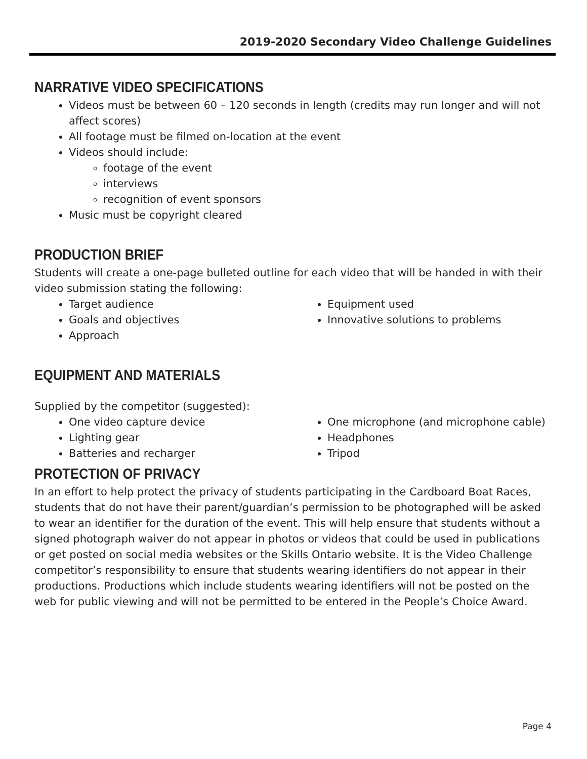2019-2020 Secondary Video Challenge Guidelines
NARRATIVE VIDEO SPECIFICATIONS
Videos must be between 60 – 120 seconds in length (credits may run longer and will not affect scores)
All footage must be filmed on-location at the event
Videos should include:
footage of the event
interviews
recognition of event sponsors
Music must be copyright cleared
PRODUCTION BRIEF
Students will create a one-page bulleted outline for each video that will be handed in with their video submission stating the following:
Target audience
Goals and objectives
Approach
Equipment used
Innovative solutions to problems
EQUIPMENT AND MATERIALS
Supplied by the competitor (suggested):
One video capture device
Lighting gear
Batteries and recharger
One microphone (and microphone cable)
Headphones
Tripod
PROTECTION OF PRIVACY
In an effort to help protect the privacy of students participating in the Cardboard Boat Races, students that do not have their parent/guardian’s permission to be photographed will be asked to wear an identifier for the duration of the event. This will help ensure that students without a signed photograph waiver do not appear in photos or videos that could be used in publications or get posted on social media websites or the Skills Ontario website. It is the Video Challenge competitor’s responsibility to ensure that students wearing identifiers do not appear in their productions. Productions which include students wearing identifiers will not be posted on the web for public viewing and will not be permitted to be entered in the People’s Choice Award.
Page 4